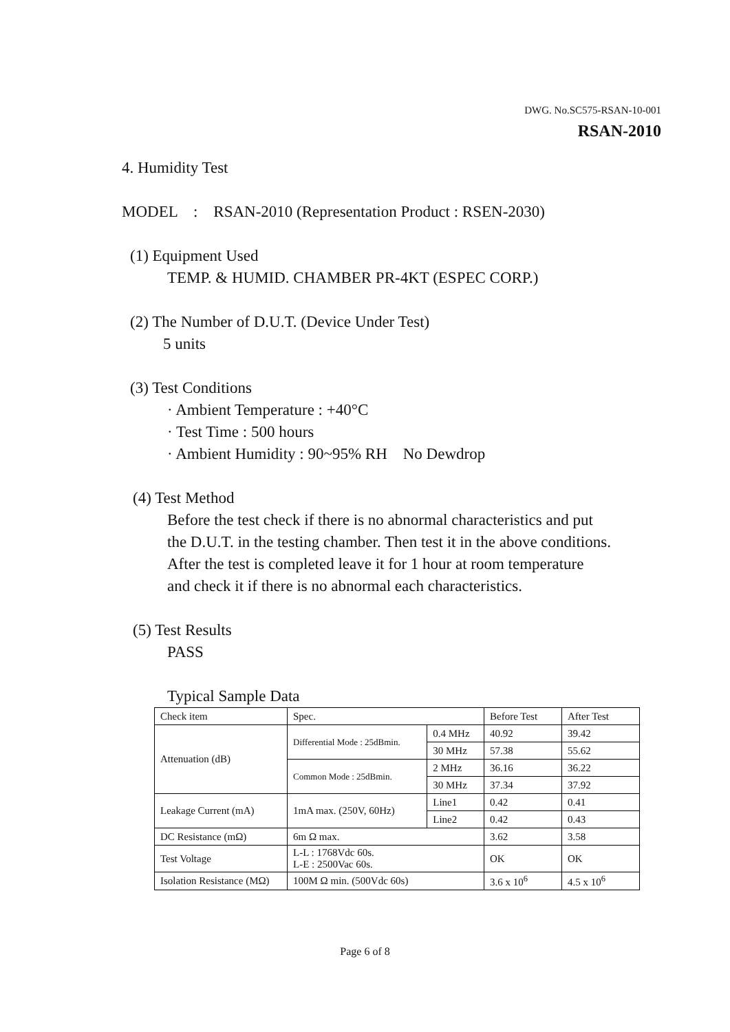DWG. No.SC575-RSAN-10-001
RSAN-2010
4. Humidity Test
MODEL : RSAN-2010 (Representation Product : RSEN-2030)
(1) Equipment Used
TEMP. & HUMID. CHAMBER PR-4KT (ESPEC CORP.)
(2) The Number of D.U.T. (Device Under Test)
5 units
(3) Test Conditions
· Ambient Temperature : +40°C
· Test Time : 500 hours
· Ambient Humidity : 90~95% RH No Dewdrop
(4) Test Method
Before the test check if there is no abnormal characteristics and put
the D.U.T. in the testing chamber. Then test it in the above conditions.
After the test is completed leave it for 1 hour at room temperature
and check it if there is no abnormal each characteristics.
(5) Test Results
PASS
Typical Sample Data
| Check item | Spec. | | Before Test | After Test |
| Attenuation (dB) | Differential Mode : 25dBmin. | 0.4 MHz | 40.92 | 39.42 |
| | | 30 MHz | 57.38 | 55.62 |
| | Common Mode : 25dBmin. | 2 MHz | 36.16 | 36.22 |
| | | 30 MHz | 37.34 | 37.92 |
| Leakage Current (mA) | 1mA max. (250V, 60Hz) | Line1 | 0.42 | 0.41 |
| | | Line2 | 0.42 | 0.43 |
| DC Resistance (mΩ) | 6m Ω max. | | 3.62 | 3.58 |
| Test Voltage | L-L : 1768Vdc 60s. L-E : 2500Vac 60s. | | OK | OK |
| Isolation Resistance (MΩ) | 100M Ω min. (500Vdc 60s) | | 3.6 x 10<sup>6</sup> | 4.5 x 10<sup>6</sup> |
Page 6 of 8